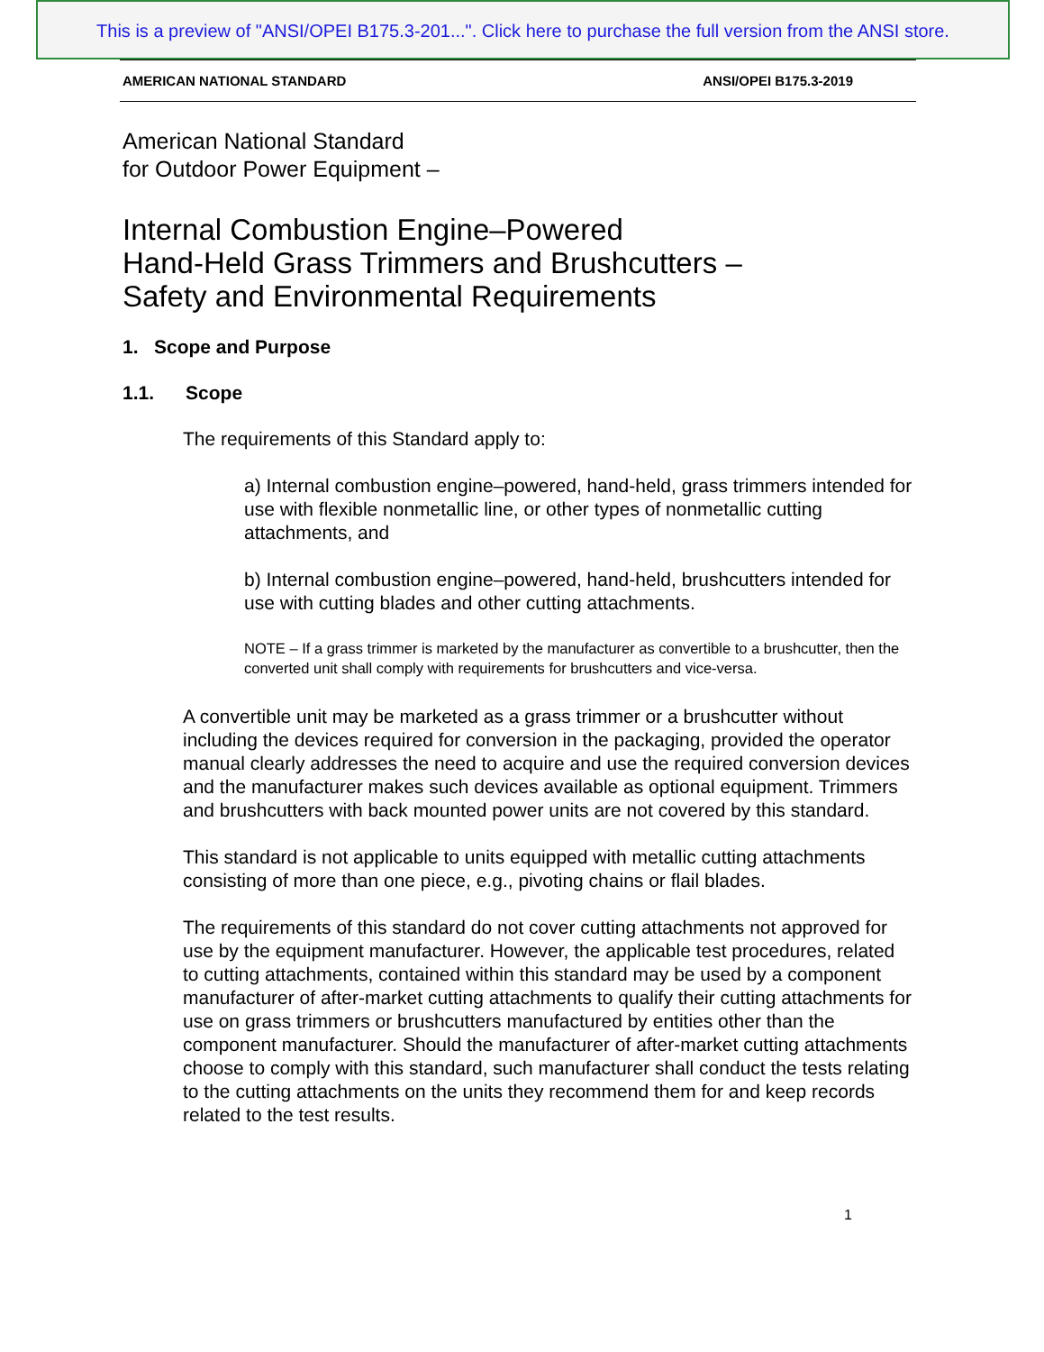This is a preview of "ANSI/OPEI B175.3-201...". Click here to purchase the full version from the ANSI store.
AMERICAN NATIONAL STANDARD ANSI/OPEI B175.3-2019
American National Standard
for Outdoor Power Equipment –
Internal Combustion Engine–Powered
Hand-Held Grass Trimmers and Brushcutters –
Safety and Environmental Requirements
1. Scope and Purpose
1.1. Scope
The requirements of this Standard apply to:
a) Internal combustion engine–powered, hand-held, grass trimmers intended for use with flexible nonmetallic line, or other types of nonmetallic cutting attachments, and
b) Internal combustion engine–powered, hand-held, brushcutters intended for use with cutting blades and other cutting attachments.
NOTE – If a grass trimmer is marketed by the manufacturer as convertible to a brushcutter, then the converted unit shall comply with requirements for brushcutters and vice-versa.
A convertible unit may be marketed as a grass trimmer or a brushcutter without including the devices required for conversion in the packaging, provided the operator manual clearly addresses the need to acquire and use the required conversion devices and the manufacturer makes such devices available as optional equipment. Trimmers and brushcutters with back mounted power units are not covered by this standard.
This standard is not applicable to units equipped with metallic cutting attachments consisting of more than one piece, e.g., pivoting chains or flail blades.
The requirements of this standard do not cover cutting attachments not approved for use by the equipment manufacturer. However, the applicable test procedures, related to cutting attachments, contained within this standard may be used by a component manufacturer of after-market cutting attachments to qualify their cutting attachments for use on grass trimmers or brushcutters manufactured by entities other than the component manufacturer. Should the manufacturer of after-market cutting attachments choose to comply with this standard, such manufacturer shall conduct the tests relating to the cutting attachments on the units they recommend them for and keep records related to the test results.
1